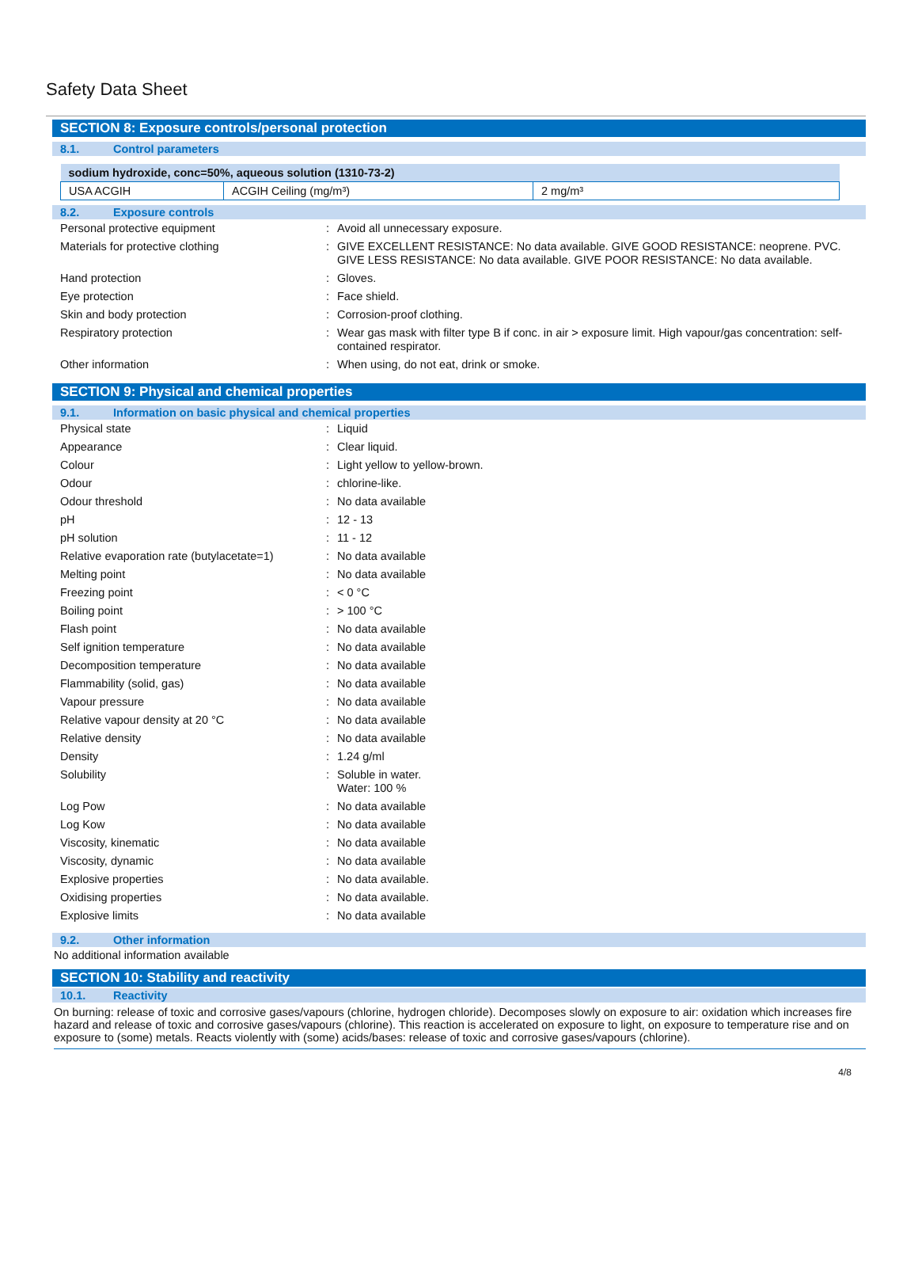Safety Data Sheet
SECTION 8: Exposure controls/personal protection
8.1. Control parameters
| sodium hydroxide, conc=50%, aqueous solution (1310-73-2) | | |
| --- | --- | --- |
| USA ACGIH | ACGIH Ceiling (mg/m³) | 2 mg/m³ |
8.2. Exposure controls
| Personal protective equipment | : | Avoid all unnecessary exposure. |
| Materials for protective clothing | : | GIVE EXCELLENT RESISTANCE: No data available. GIVE GOOD RESISTANCE: neoprene. PVC. GIVE LESS RESISTANCE: No data available. GIVE POOR RESISTANCE: No data available. |
| Hand protection | : | Gloves. |
| Eye protection | : | Face shield. |
| Skin and body protection | : | Corrosion-proof clothing. |
| Respiratory protection | : | Wear gas mask with filter type B if conc. in air > exposure limit. High vapour/gas concentration: self-contained respirator. |
| Other information | : | When using, do not eat, drink or smoke. |
SECTION 9: Physical and chemical properties
9.1. Information on basic physical and chemical properties
| Physical state | : | Liquid |
| Appearance | : | Clear liquid. |
| Colour | : | Light yellow to yellow-brown. |
| Odour | : | chlorine-like. |
| Odour threshold | : | No data available |
| pH | : | 12 - 13 |
| pH solution | : | 11 - 12 |
| Relative evaporation rate (butylacetate=1) | : | No data available |
| Melting point | : | No data available |
| Freezing point | : | < 0 °C |
| Boiling point | : | > 100 °C |
| Flash point | : | No data available |
| Self ignition temperature | : | No data available |
| Decomposition temperature | : | No data available |
| Flammability (solid, gas) | : | No data available |
| Vapour pressure | : | No data available |
| Relative vapour density at 20 °C | : | No data available |
| Relative density | : | No data available |
| Density | : | 1.24 g/ml |
| Solubility | : | Soluble in water. Water: 100 % |
| Log Pow | : | No data available |
| Log Kow | : | No data available |
| Viscosity, kinematic | : | No data available |
| Viscosity, dynamic | : | No data available |
| Explosive properties | : | No data available. |
| Oxidising properties | : | No data available. |
| Explosive limits | : | No data available |
9.2. Other information
No additional information available
SECTION 10: Stability and reactivity
10.1. Reactivity
On burning: release of toxic and corrosive gases/vapours (chlorine, hydrogen chloride). Decomposes slowly on exposure to air: oxidation which increases fire hazard and release of toxic and corrosive gases/vapours (chlorine). This reaction is accelerated on exposure to light, on exposure to temperature rise and on exposure to (some) metals. Reacts violently with (some) acids/bases: release of toxic and corrosive gases/vapours (chlorine).
4/8